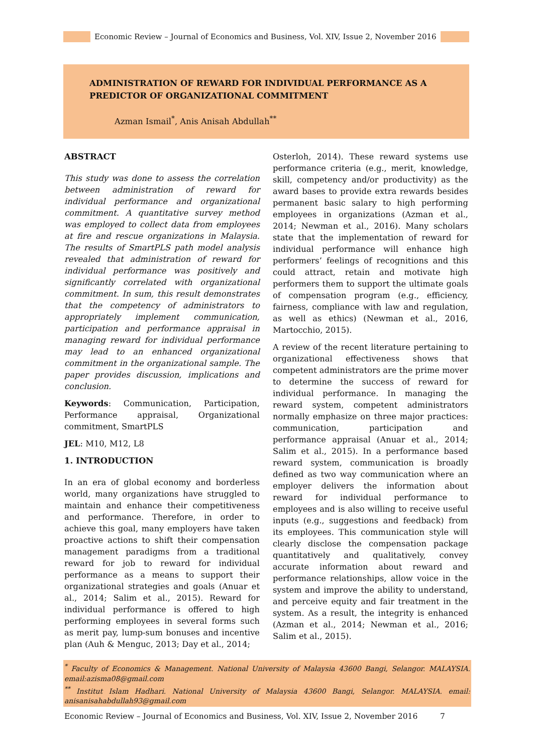Economic Review – Journal of Economics and Business, Vol. XIV, Issue 2, November 2016
ADMINISTRATION OF REWARD FOR INDIVIDUAL PERFORMANCE AS A PREDICTOR OF ORGANIZATIONAL COMMITMENT
Azman Ismail<sup>*</sup>, Anis Anisah Abdullah<sup>**</sup>
ABSTRACT
This study was done to assess the correlation between administration of reward for individual performance and organizational commitment. A quantitative survey method was employed to collect data from employees at fire and rescue organizations in Malaysia. The results of SmartPLS path model analysis revealed that administration of reward for individual performance was positively and significantly correlated with organizational commitment. In sum, this result demonstrates that the competency of administrators to appropriately implement communication, participation and performance appraisal in managing reward for individual performance may lead to an enhanced organizational commitment in the organizational sample. The paper provides discussion, implications and conclusion.
Keywords: Communication, Participation, Performance appraisal, Organizational commitment, SmartPLS
JEL: M10, M12, L8
1. INTRODUCTION
In an era of global economy and borderless world, many organizations have struggled to maintain and enhance their competitiveness and performance. Therefore, in order to achieve this goal, many employers have taken proactive actions to shift their compensation management paradigms from a traditional reward for job to reward for individual performance as a means to support their organizational strategies and goals (Anuar et al., 2014; Salim et al., 2015). Reward for individual performance is offered to high performing employees in several forms such as merit pay, lump-sum bonuses and incentive plan (Auh & Menguc, 2013; Day et al., 2014;
Osterloh, 2014). These reward systems use performance criteria (e.g., merit, knowledge, skill, competency and/or productivity) as the award bases to provide extra rewards besides permanent basic salary to high performing employees in organizations (Azman et al., 2014; Newman et al., 2016). Many scholars state that the implementation of reward for individual performance will enhance high performers’ feelings of recognitions and this could attract, retain and motivate high performers them to support the ultimate goals of compensation program (e.g., efficiency, fairness, compliance with law and regulation, as well as ethics) (Newman et al., 2016, Martocchio, 2015).
A review of the recent literature pertaining to organizational effectiveness shows that competent administrators are the prime mover to determine the success of reward for individual performance. In managing the reward system, competent administrators normally emphasize on three major practices: communication, participation and performance appraisal (Anuar et al., 2014; Salim et al., 2015). In a performance based reward system, communication is broadly defined as two way communication where an employer delivers the information about reward for individual performance to employees and is also willing to receive useful inputs (e.g., suggestions and feedback) from its employees. This communication style will clearly disclose the compensation package quantitatively and qualitatively, convey accurate information about reward and performance relationships, allow voice in the system and improve the ability to understand, and perceive equity and fair treatment in the system. As a result, the integrity is enhanced (Azman et al., 2014; Newman et al., 2016; Salim et al., 2015).
<sup>*</sup> Faculty of Economics & Management. National University of Malaysia 43600 Bangi, Selangor. MALAYSIA. email:azisma08@gmail.com
<sup>**</sup> Institut Islam Hadhari. National University of Malaysia 43600 Bangi, Selangor. MALAYSIA. email: anisanisahabdullah93@gmail.com
Economic Review – Journal of Economics and Business, Vol. XIV, Issue 2, November 2016
7